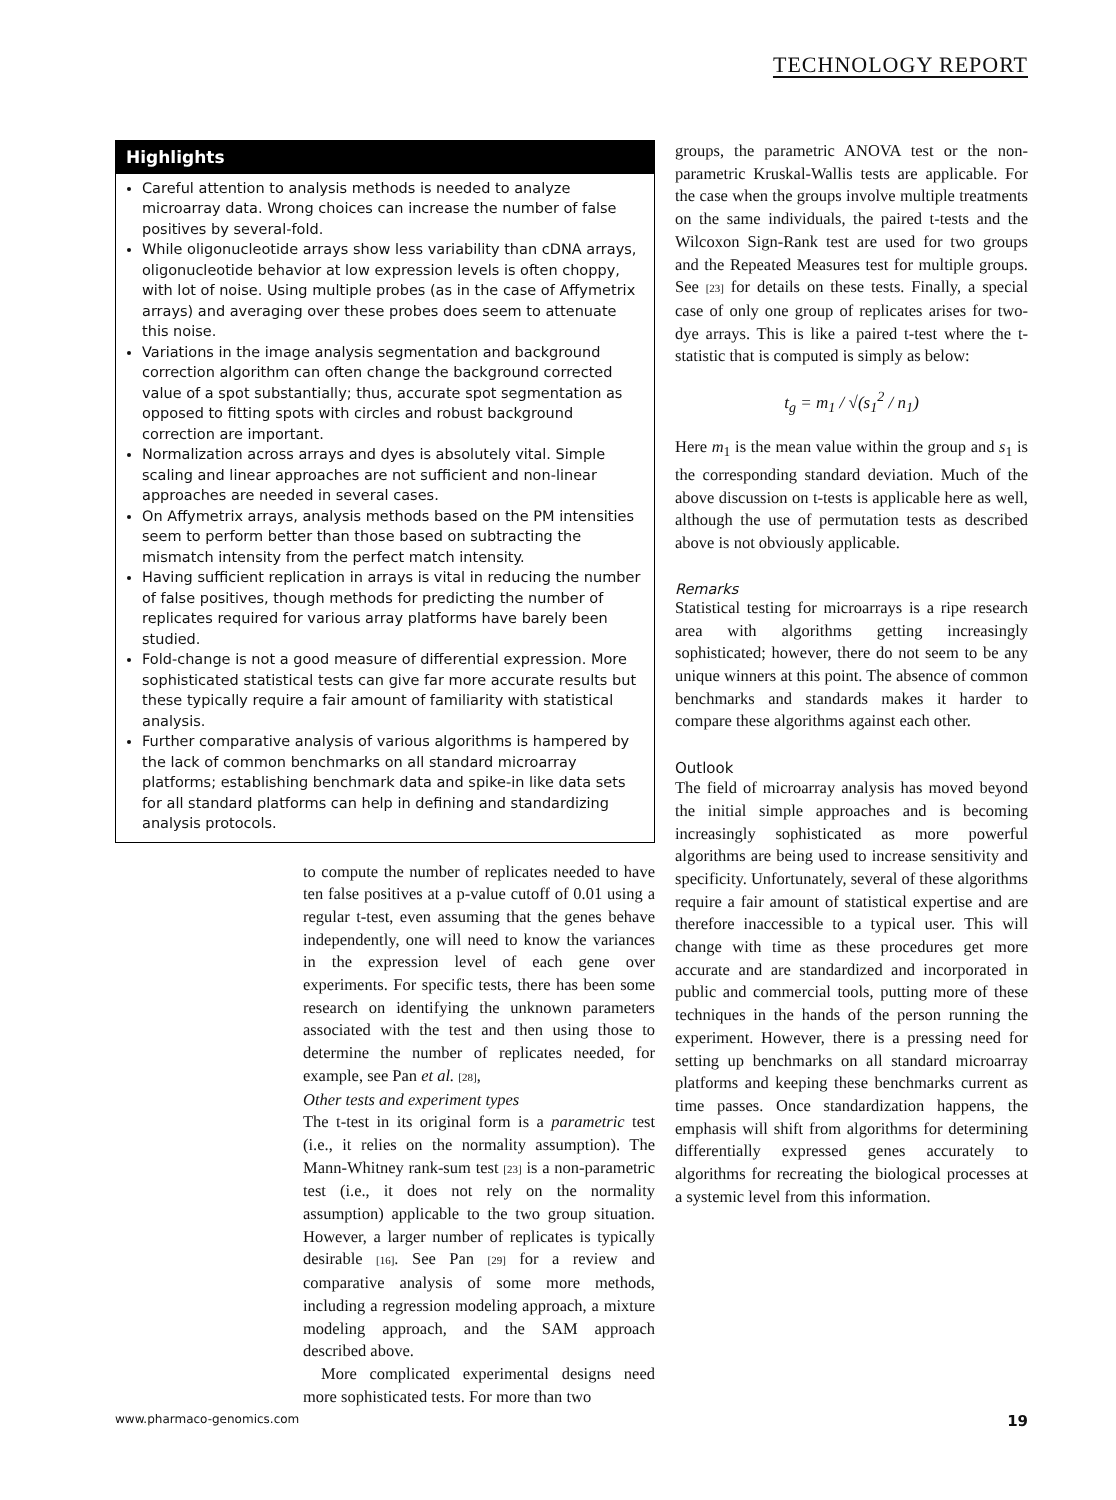TECHNOLOGY REPORT
Highlights
Careful attention to analysis methods is needed to analyze microarray data. Wrong choices can increase the number of false positives by several-fold.
While oligonucleotide arrays show less variability than cDNA arrays, oligonucleotide behavior at low expression levels is often choppy, with lot of noise. Using multiple probes (as in the case of Affymetrix arrays) and averaging over these probes does seem to attenuate this noise.
Variations in the image analysis segmentation and background correction algorithm can often change the background corrected value of a spot substantially; thus, accurate spot segmentation as opposed to fitting spots with circles and robust background correction are important.
Normalization across arrays and dyes is absolutely vital. Simple scaling and linear approaches are not sufficient and non-linear approaches are needed in several cases.
On Affymetrix arrays, analysis methods based on the PM intensities seem to perform better than those based on subtracting the mismatch intensity from the perfect match intensity.
Having sufficient replication in arrays is vital in reducing the number of false positives, though methods for predicting the number of replicates required for various array platforms have barely been studied.
Fold-change is not a good measure of differential expression. More sophisticated statistical tests can give far more accurate results but these typically require a fair amount of familiarity with statistical analysis.
Further comparative analysis of various algorithms is hampered by the lack of common benchmarks on all standard microarray platforms; establishing benchmark data and spike-in like data sets for all standard platforms can help in defining and standardizing analysis protocols.
to compute the number of replicates needed to have ten false positives at a p-value cutoff of 0.01 using a regular t-test, even assuming that the genes behave independently, one will need to know the variances in the expression level of each gene over experiments. For specific tests, there has been some research on identifying the unknown parameters associated with the test and then using those to determine the number of replicates needed, for example, see Pan et al. [28],
Other tests and experiment types
The t-test in its original form is a parametric test (i.e., it relies on the normality assumption). The Mann-Whitney rank-sum test [23] is a non-parametric test (i.e., it does not rely on the normality assumption) applicable to the two group situation. However, a larger number of replicates is typically desirable [16]. See Pan [29] for a review and comparative analysis of some more methods, including a regression modeling approach, a mixture modeling approach, and the SAM approach described above.
More complicated experimental designs need more sophisticated tests. For more than two
groups, the parametric ANOVA test or the non-parametric Kruskal-Wallis tests are applicable. For the case when the groups involve multiple treatments on the same individuals, the paired t-tests and the Wilcoxon Sign-Rank test are used for two groups and the Repeated Measures test for multiple groups. See [23] for details on these tests. Finally, a special case of only one group of replicates arises for two-dye arrays. This is like a paired t-test where the t-statistic that is computed is simply as below:
t<sub>g</sub> = m<sub>1</sub> / √(s<sub>1</sub><sup>2</sup> / n<sub>1</sub>)
Here m<sub>1</sub> is the mean value within the group and s<sub>1</sub> is the corresponding standard deviation. Much of the above discussion on t-tests is applicable here as well, although the use of permutation tests as described above is not obviously applicable.
Remarks
Statistical testing for microarrays is a ripe research area with algorithms getting increasingly sophisticated; however, there do not seem to be any unique winners at this point. The absence of common benchmarks and standards makes it harder to compare these algorithms against each other.
Outlook
The field of microarray analysis has moved beyond the initial simple approaches and is becoming increasingly sophisticated as more powerful algorithms are being used to increase sensitivity and specificity. Unfortunately, several of these algorithms require a fair amount of statistical expertise and are therefore inaccessible to a typical user. This will change with time as these procedures get more accurate and are standardized and incorporated in public and commercial tools, putting more of these techniques in the hands of the person running the experiment. However, there is a pressing need for setting up benchmarks on all standard microarray platforms and keeping these benchmarks current as time passes. Once standardization happens, the emphasis will shift from algorithms for determining differentially expressed genes accurately to algorithms for recreating the biological processes at a systemic level from this information.
www.pharmaco-genomics.com 19